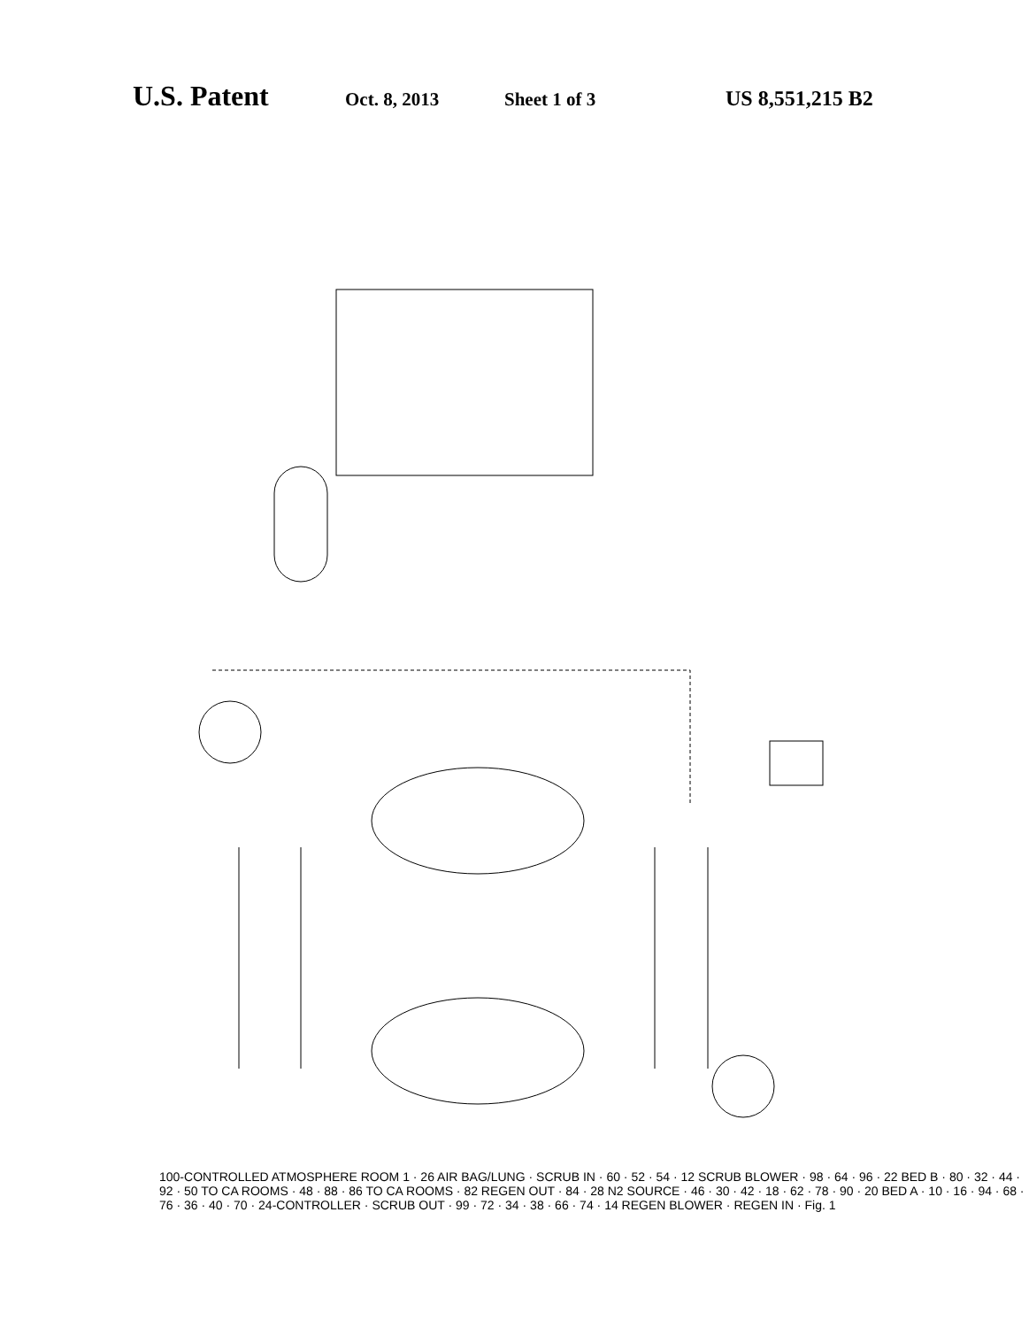U.S. Patent Oct. 8, 2013 Sheet 1 of 3 US 8,551,215 B2
100-CONTROLLED ATMOSPHERE ROOM 1 · 26 AIR BAG/LUNG · SCRUB IN · 60 · 52 · 54 · 12 SCRUB BLOWER · 98 · 64 · 96 · 22 BED B · 80 · 32 · 44 · 92 · 50 TO CA ROOMS · 48 · 88 · 86 TO CA ROOMS · 82 REGEN OUT · 84 · 28 N2 SOURCE · 46 · 30 · 42 · 18 · 62 · 78 · 90 · 20 BED A · 10 · 16 · 94 · 68 · 76 · 36 · 40 · 70 · 24-CONTROLLER · SCRUB OUT · 99 · 72 · 34 · 38 · 66 · 74 · 14 REGEN BLOWER · REGEN IN · Fig. 1